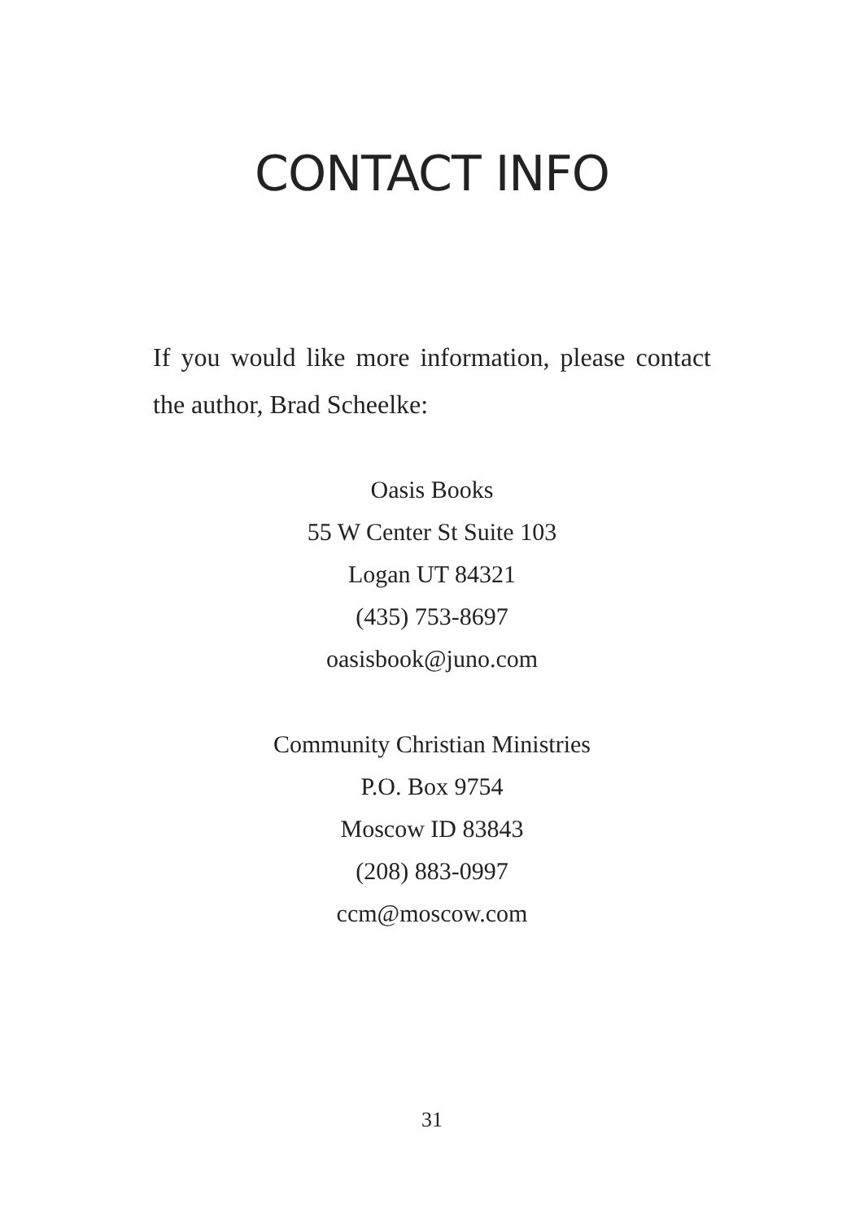CONTACT INFO
If you would like more information, please contact the author, Brad Scheelke:
Oasis Books
55 W Center St Suite 103
Logan UT 84321
(435) 753-8697
oasisbook@juno.com
Community Christian Ministries
P.O. Box 9754
Moscow ID 83843
(208) 883-0997
ccm@moscow.com
31